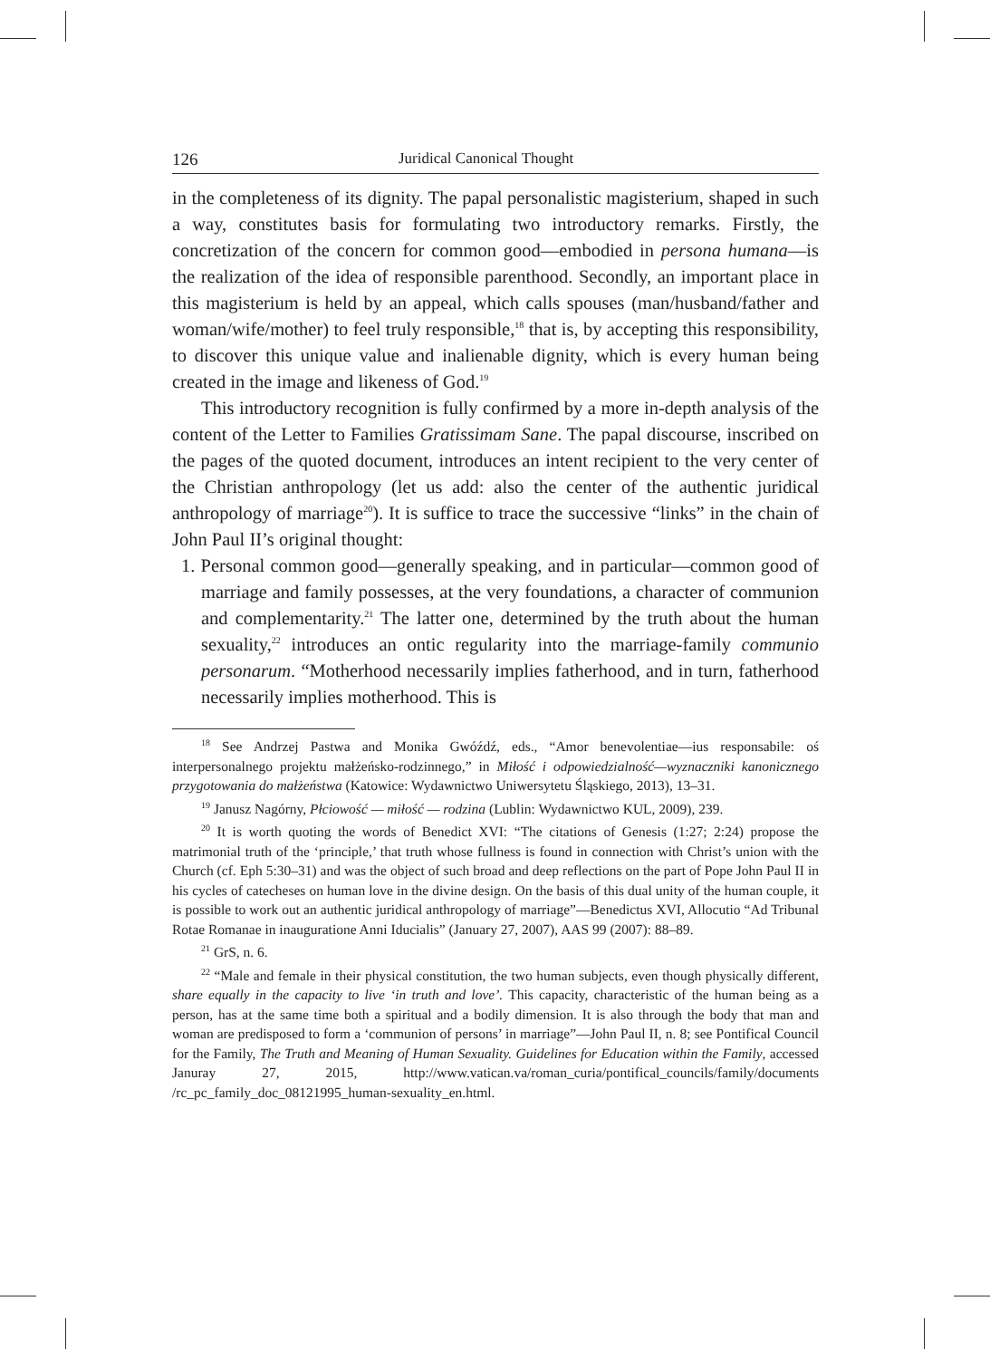126 Juridical Canonical Thought
in the completeness of its dignity. The papal personalistic magisterium, shaped in such a way, constitutes basis for formulating two introductory remarks. Firstly, the concretization of the concern for common good—embodied in persona humana—is the realization of the idea of responsible parenthood. Secondly, an important place in this magisterium is held by an appeal, which calls spouses (man/husband/father and woman/wife/mother) to feel truly responsible,<sup>18</sup> that is, by accepting this responsibility, to discover this unique value and inalienable dignity, which is every human being created in the image and likeness of God.<sup>19</sup>
This introductory recognition is fully confirmed by a more in-depth analysis of the content of the Letter to Families Gratissimam Sane. The papal discourse, inscribed on the pages of the quoted document, introduces an intent recipient to the very center of the Christian anthropology (let us add: also the center of the authentic juridical anthropology of marriage<sup>20</sup>). It is suffice to trace the successive “links” in the chain of John Paul II’s original thought:
1. Personal common good—generally speaking, and in particular—common good of marriage and family possesses, at the very foundations, a character of communion and complementarity.<sup>21</sup> The latter one, determined by the truth about the human sexuality,<sup>22</sup> introduces an ontic regularity into the marriage-family communio personarum. “Motherhood necessarily implies fatherhood, and in turn, fatherhood necessarily implies motherhood. This is
<sup>18</sup> See Andrzej Pastwa and Monika Gwóźdź, eds., “Amor benevolentiae—ius responsabile: oś interpersonalnego projektu małżeńsko-rodzinnego,” in Miłość i odpowiedzialność—wyznaczniki kanonicznego przygotowania do małżeństwa (Katowice: Wydawnictwo Uniwersytetu Śląskiego, 2013), 13–31.
<sup>19</sup> Janusz Nagórny, Płciowość — miłość — rodzina (Lublin: Wydawnictwo KUL, 2009), 239.
<sup>20</sup> It is worth quoting the words of Benedict XVI: “The citations of Genesis (1:27; 2:24) propose the matrimonial truth of the ‘principle,’ that truth whose fullness is found in connection with Christ’s union with the Church (cf. Eph 5:30–31) and was the object of such broad and deep reflections on the part of Pope John Paul II in his cycles of catecheses on human love in the divine design. On the basis of this dual unity of the human couple, it is possible to work out an authentic juridical anthropology of marriage”—Benedictus XVI, Allocutio “Ad Tribunal Rotae Romanae in inauguratione Anni Iducialis” (January 27, 2007), AAS 99 (2007): 88–89.
<sup>21</sup> GrS, n. 6.
<sup>22</sup> “Male and female in their physical constitution, the two human subjects, even though physically different, share equally in the capacity to live ‘in truth and love’. This capacity, characteristic of the human being as a person, has at the same time both a spiritual and a bodily dimension. It is also through the body that man and woman are predisposed to form a ‘communion of persons’ in marriage”—John Paul II, n. 8; see Pontifical Council for the Family, The Truth and Meaning of Human Sexuality. Guidelines for Education within the Family, accessed Januray 27, 2015, http://www.vatican.va/roman_curia/pontifical_councils/family/documents /rc_pc_family_doc_08121995_human-sexuality_en.html.